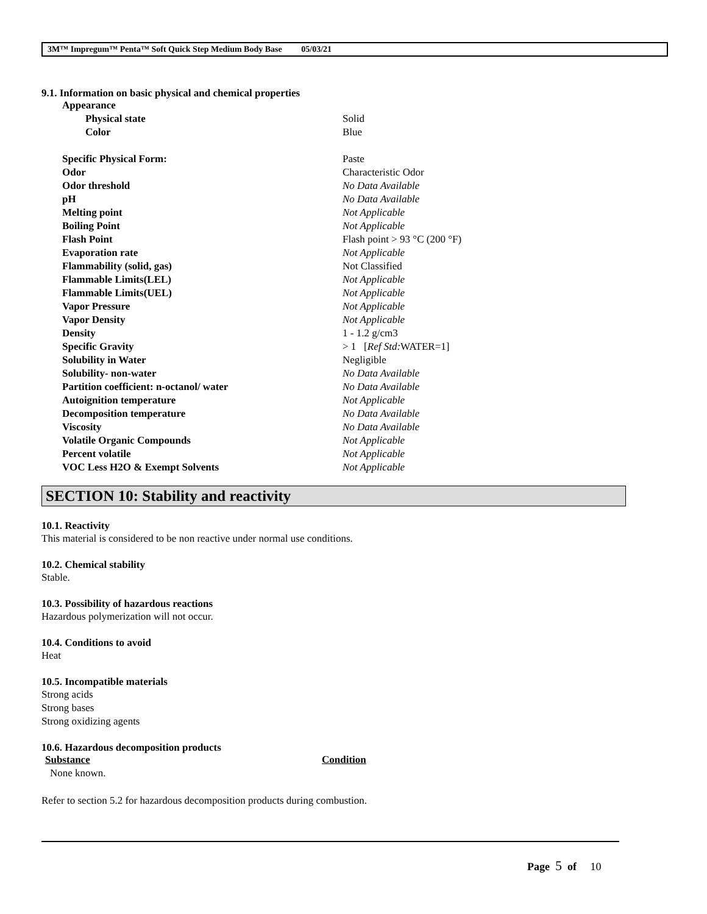3M™ Impregum™ Penta™ Soft Quick Step Medium Body Base 05/03/21
9.1. Information on basic physical and chemical properties
| Appearance | |
| Physical state | Solid |
| Color | Blue |
| Specific Physical Form: | Paste |
| Odor | Characteristic Odor |
| Odor threshold | No Data Available |
| pH | No Data Available |
| Melting point | Not Applicable |
| Boiling Point | Not Applicable |
| Flash Point | Flash point > 93 °C (200 °F) |
| Evaporation rate | Not Applicable |
| Flammability (solid, gas) | Not Classified |
| Flammable Limits(LEL) | Not Applicable |
| Flammable Limits(UEL) | Not Applicable |
| Vapor Pressure | Not Applicable |
| Vapor Density | Not Applicable |
| Density | 1 - 1.2 g/cm3 |
| Specific Gravity | > 1 [ Ref Std: WATER=1] |
| Solubility in Water | Negligible |
| Solubility- non-water | No Data Available |
| Partition coefficient: n-octanol/ water | No Data Available |
| Autoignition temperature | Not Applicable |
| Decomposition temperature | No Data Available |
| Viscosity | No Data Available |
| Volatile Organic Compounds | Not Applicable |
| Percent volatile | Not Applicable |
| VOC Less H2O & Exempt Solvents | Not Applicable |
SECTION 10: Stability and reactivity
10.1. Reactivity
This material is considered to be non reactive under normal use conditions.
10.2. Chemical stability
Stable.
10.3. Possibility of hazardous reactions
Hazardous polymerization will not occur.
10.4. Conditions to avoid
Heat
10.5. Incompatible materials
Strong acids
Strong bases
Strong oxidizing agents
10.6. Hazardous decomposition products
| Substance | Condition |
| None known. | |
Refer to section 5.2 for hazardous decomposition products during combustion.
Page 5 of 10